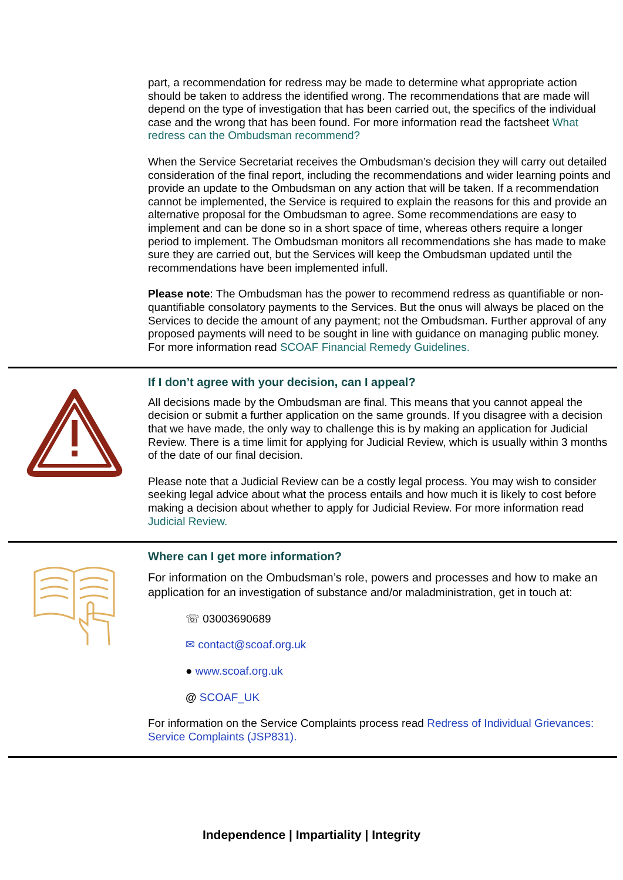part, a recommendation for redress may be made to determine what appropriate action should be taken to address the identified wrong. The recommendations that are made will depend on the type of investigation that has been carried out, the specifics of the individual case and the wrong that has been found. For more information read the factsheet What redress can the Ombudsman recommend?
When the Service Secretariat receives the Ombudsman’s decision they will carry out detailed consideration of the final report, including the recommendations and wider learning points and provide an update to the Ombudsman on any action that will be taken. If a recommendation cannot be implemented, the Service is required to explain the reasons for this and provide an alternative proposal for the Ombudsman to agree. Some recommendations are easy to implement and can be done so in a short space of time, whereas others require a longer period to implement. The Ombudsman monitors all recommendations she has made to make sure they are carried out, but the Services will keep the Ombudsman updated until the recommendations have been implemented infull.
Please note: The Ombudsman has the power to recommend redress as quantifiable or non-quantifiable consolatory payments to the Services. But the onus will always be placed on the Services to decide the amount of any payment; not the Ombudsman. Further approval of any proposed payments will need to be sought in line with guidance on managing public money. For more information read SCOAF Financial Remedy Guidelines.
If I don’t agree with your decision, can I appeal?
All decisions made by the Ombudsman are final. This means that you cannot appeal the decision or submit a further application on the same grounds. If you disagree with a decision that we have made, the only way to challenge this is by making an application for Judicial Review. There is a time limit for applying for Judicial Review, which is usually within 3 months of the date of our final decision.
Please note that a Judicial Review can be a costly legal process. You may wish to consider seeking legal advice about what the process entails and how much it is likely to cost before making a decision about whether to apply for Judicial Review. For more information read Judicial Review.
Where can I get more information?
For information on the Ombudsman’s role, powers and processes and how to make an application for an investigation of substance and/or maladministration, get in touch at:
☏ 03003690689
✉ contact@scoaf.org.uk
● www.scoaf.org.uk
@ SCOAF_UK
For information on the Service Complaints process read Redress of Individual Grievances: Service Complaints (JSP831).
Independence | Impartiality | Integrity